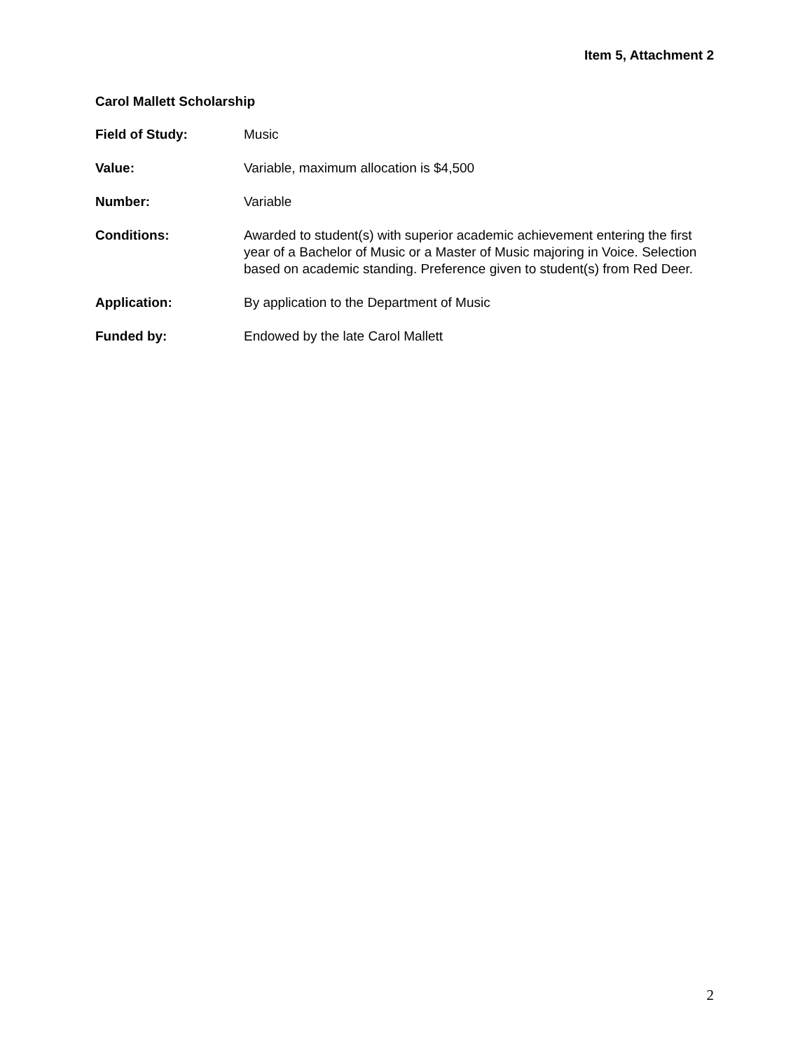Item 5, Attachment 2
Carol Mallett Scholarship
Field of Study: Music
Value: Variable, maximum allocation is $4,500
Number: Variable
Conditions: Awarded to student(s) with superior academic achievement entering the first year of a Bachelor of Music or a Master of Music majoring in Voice. Selection based on academic standing. Preference given to student(s) from Red Deer.
Application: By application to the Department of Music
Funded by: Endowed by the late Carol Mallett
2